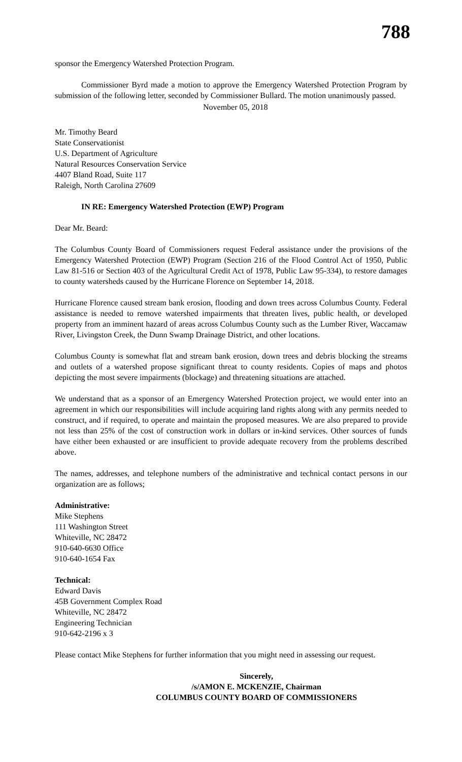788
sponsor the Emergency Watershed Protection Program.
Commissioner Byrd made a motion to approve the Emergency Watershed Protection Program by submission of the following letter, seconded by Commissioner Bullard. The motion unanimously passed.
November 05, 2018
Mr. Timothy Beard
State Conservationist
U.S. Department of Agriculture
Natural Resources Conservation Service
4407 Bland Road, Suite 117
Raleigh, North Carolina 27609
IN RE: Emergency Watershed Protection (EWP) Program
Dear Mr. Beard:
The Columbus County Board of Commissioners request Federal assistance under the provisions of the Emergency Watershed Protection (EWP) Program (Section 216 of the Flood Control Act of 1950, Public Law 81-516 or Section 403 of the Agricultural Credit Act of 1978, Public Law 95-334), to restore damages to county watersheds caused by the Hurricane Florence on September 14, 2018.
Hurricane Florence caused stream bank erosion, flooding and down trees across Columbus County. Federal assistance is needed to remove watershed impairments that threaten lives, public health, or developed property from an imminent hazard of areas across Columbus County such as the Lumber River, Waccamaw River, Livingston Creek, the Dunn Swamp Drainage District, and other locations.
Columbus County is somewhat flat and stream bank erosion, down trees and debris blocking the streams and outlets of a watershed propose significant threat to county residents. Copies of maps and photos depicting the most severe impairments (blockage) and threatening situations are attached.
We understand that as a sponsor of an Emergency Watershed Protection project, we would enter into an agreement in which our responsibilities will include acquiring land rights along with any permits needed to construct, and if required, to operate and maintain the proposed measures. We are also prepared to provide not less than 25% of the cost of construction work in dollars or in-kind services. Other sources of funds have either been exhausted or are insufficient to provide adequate recovery from the problems described above.
The names, addresses, and telephone numbers of the administrative and technical contact persons in our organization are as follows;
Administrative:
Mike Stephens
111 Washington Street
Whiteville, NC 28472
910-640-6630 Office
910-640-1654 Fax
Technical:
Edward Davis
45B Government Complex Road
Whiteville, NC 28472
Engineering Technician
910-642-2196 x 3
Please contact Mike Stephens for further information that you might need in assessing our request.
Sincerely,
/s/AMON E. MCKENZIE, Chairman
COLUMBUS COUNTY BOARD OF COMMISSIONERS